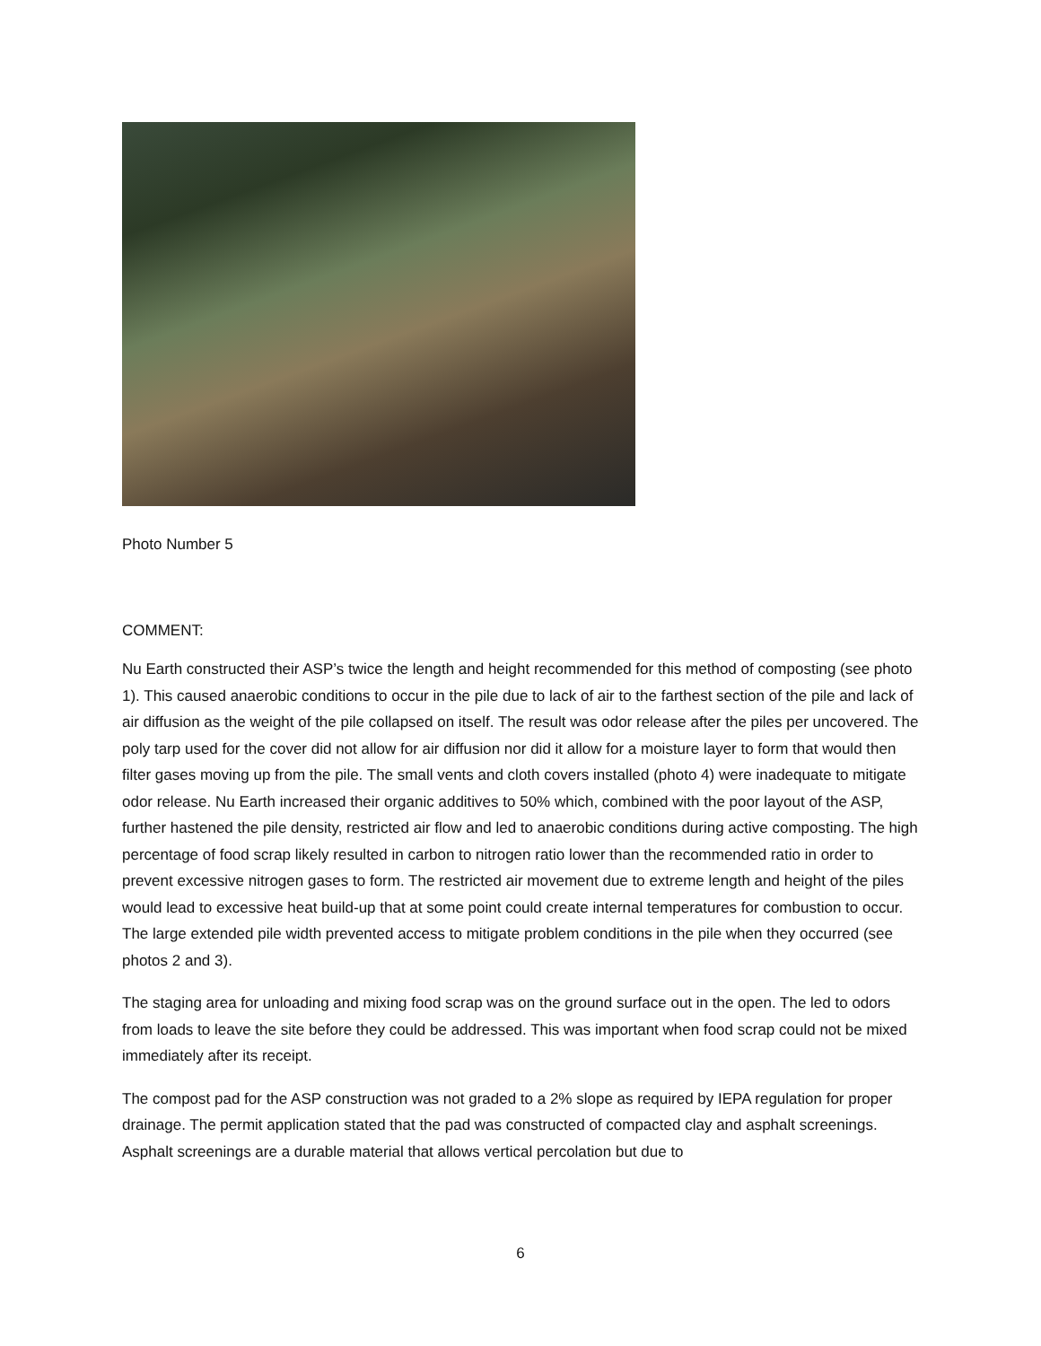Photo Number 5
COMMENT:
Nu Earth constructed their ASP’s twice the length and height recommended for this method of composting (see photo 1). This caused anaerobic conditions to occur in the pile due to lack of air to the farthest section of the pile and lack of air diffusion as the weight of the pile collapsed on itself. The result was odor release after the piles per uncovered. The poly tarp used for the cover did not allow for air diffusion nor did it allow for a moisture layer to form that would then filter gases moving up from the pile. The small vents and cloth covers installed (photo 4) were inadequate to mitigate odor release. Nu Earth increased their organic additives to 50% which, combined with the poor layout of the ASP, further hastened the pile density, restricted air flow and led to anaerobic conditions during active composting. The high percentage of food scrap likely resulted in carbon to nitrogen ratio lower than the recommended ratio in order to prevent excessive nitrogen gases to form. The restricted air movement due to extreme length and height of the piles would lead to excessive heat build-up that at some point could create internal temperatures for combustion to occur. The large extended pile width prevented access to mitigate problem conditions in the pile when they occurred (see photos 2 and 3).
The staging area for unloading and mixing food scrap was on the ground surface out in the open. The led to odors from loads to leave the site before they could be addressed. This was important when food scrap could not be mixed immediately after its receipt.
The compost pad for the ASP construction was not graded to a 2% slope as required by IEPA regulation for proper drainage. The permit application stated that the pad was constructed of compacted clay and asphalt screenings. Asphalt screenings are a durable material that allows vertical percolation but due to
6